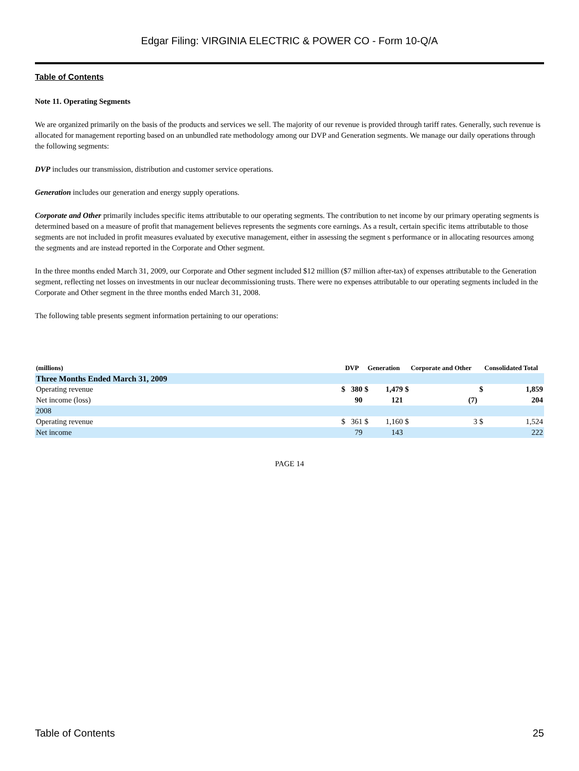Edgar Filing: VIRGINIA ELECTRIC & POWER CO - Form 10-Q/A
Table of Contents
Note 11. Operating Segments
We are organized primarily on the basis of the products and services we sell. The majority of our revenue is provided through tariff rates. Generally, such revenue is allocated for management reporting based on an unbundled rate methodology among our DVP and Generation segments. We manage our daily operations through the following segments:
DVP includes our transmission, distribution and customer service operations.
Generation includes our generation and energy supply operations.
Corporate and Other primarily includes specific items attributable to our operating segments. The contribution to net income by our primary operating segments is determined based on a measure of profit that management believes represents the segments core earnings. As a result, certain specific items attributable to those segments are not included in profit measures evaluated by executive management, either in assessing the segment s performance or in allocating resources among the segments and are instead reported in the Corporate and Other segment.
In the three months ended March 31, 2009, our Corporate and Other segment included $12 million ($7 million after-tax) of expenses attributable to the Generation segment, reflecting net losses on investments in our nuclear decommissioning trusts. There were no expenses attributable to our operating segments included in the Corporate and Other segment in the three months ended March 31, 2008.
The following table presents segment information pertaining to our operations:
| (millions) | DVP | | Generation | | Corporate and Other | | Consolidated Total | |
| --- | --- | --- | --- | --- | --- | --- | --- | --- |
| Three Months Ended March 31, 2009 | | | | | | | | |
| Operating revenue | $ | 380 | $ | 1,479 | $ | | $ | 1,859 |
| Net income (loss) | | 90 | | 121 | | (7) | | 204 |
| 2008 | | | | | | | | |
| Operating revenue | $ | 361 | $ | 1,160 | $ | 3 | $ | 1,524 |
| Net income | | 79 | | 143 | | | | 222 |
PAGE 14
Table of Contents 25